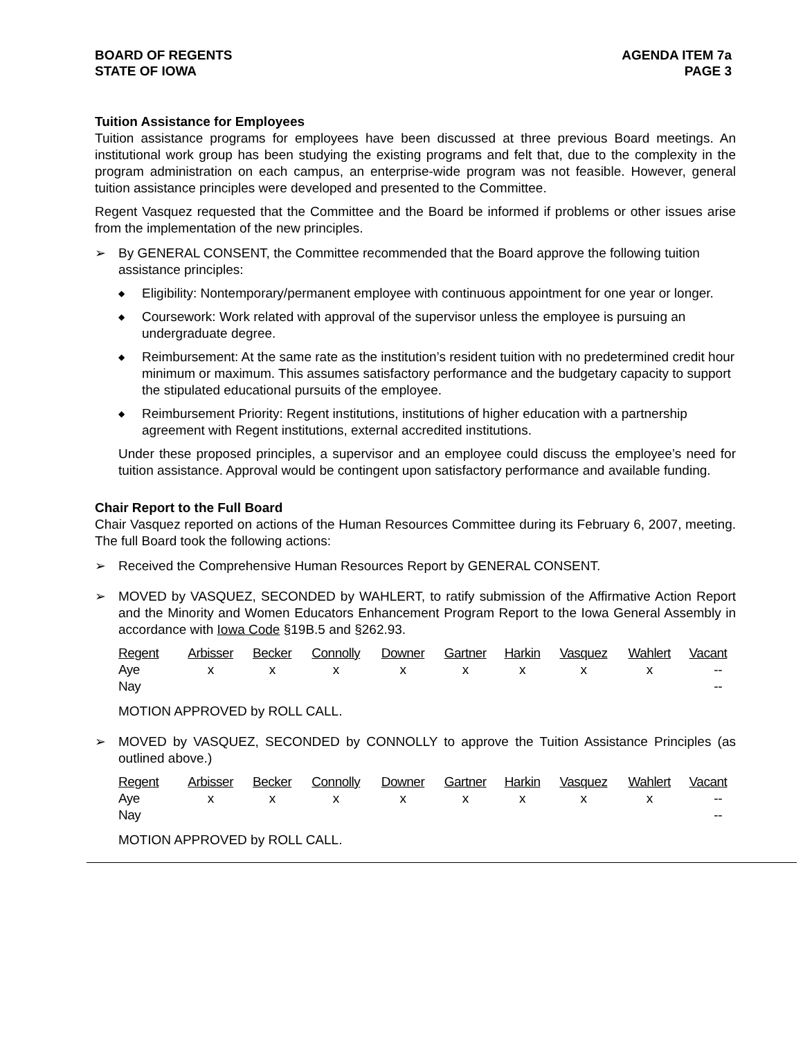BOARD OF REGENTS
STATE OF IOWA
AGENDA ITEM 7a
PAGE 3
Tuition Assistance for Employees
Tuition assistance programs for employees have been discussed at three previous Board meetings. An institutional work group has been studying the existing programs and felt that, due to the complexity in the program administration on each campus, an enterprise-wide program was not feasible. However, general tuition assistance principles were developed and presented to the Committee.
Regent Vasquez requested that the Committee and the Board be informed if problems or other issues arise from the implementation of the new principles.
➢ By GENERAL CONSENT, the Committee recommended that the Board approve the following tuition assistance principles:
◆ Eligibility: Nontemporary/permanent employee with continuous appointment for one year or longer.
◆ Coursework: Work related with approval of the supervisor unless the employee is pursuing an undergraduate degree.
◆ Reimbursement: At the same rate as the institution’s resident tuition with no predetermined credit hour minimum or maximum. This assumes satisfactory performance and the budgetary capacity to support the stipulated educational pursuits of the employee.
◆ Reimbursement Priority: Regent institutions, institutions of higher education with a partnership agreement with Regent institutions, external accredited institutions.
Under these proposed principles, a supervisor and an employee could discuss the employee’s need for tuition assistance. Approval would be contingent upon satisfactory performance and available funding.
Chair Report to the Full Board
Chair Vasquez reported on actions of the Human Resources Committee during its February 6, 2007, meeting. The full Board took the following actions:
➢ Received the Comprehensive Human Resources Report by GENERAL CONSENT.
➢ MOVED by VASQUEZ, SECONDED by WAHLERT, to ratify submission of the Affirmative Action Report and the Minority and Women Educators Enhancement Program Report to the Iowa General Assembly in accordance with Iowa Code §19B.5 and §262.93.
| Regent | Arbisser | Becker | Connolly | Downer | Gartner | Harkin | Vasquez | Wahlert | Vacant |
| --- | --- | --- | --- | --- | --- | --- | --- | --- | --- |
| Aye | x | x | x | x | x | x | x | x | -- |
| Nay | | | | | | | | | -- |
MOTION APPROVED by ROLL CALL.
➢ MOVED by VASQUEZ, SECONDED by CONNOLLY to approve the Tuition Assistance Principles (as outlined above.)
| Regent | Arbisser | Becker | Connolly | Downer | Gartner | Harkin | Vasquez | Wahlert | Vacant |
| --- | --- | --- | --- | --- | --- | --- | --- | --- | --- |
| Aye | x | x | x | x | x | x | x | x | -- |
| Nay | | | | | | | | | -- |
MOTION APPROVED by ROLL CALL.